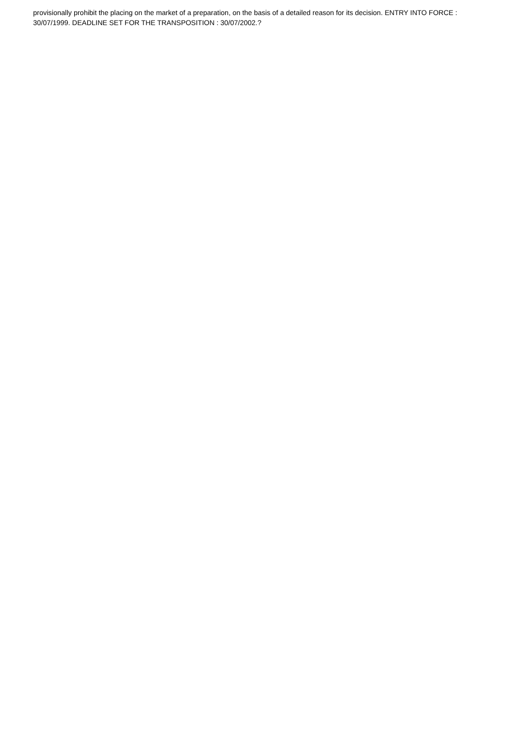provisionally prohibit the placing on the market of a preparation, on the basis of a detailed reason for its decision. ENTRY INTO FORCE : 30/07/1999. DEADLINE SET FOR THE TRANSPOSITION : 30/07/2002.?